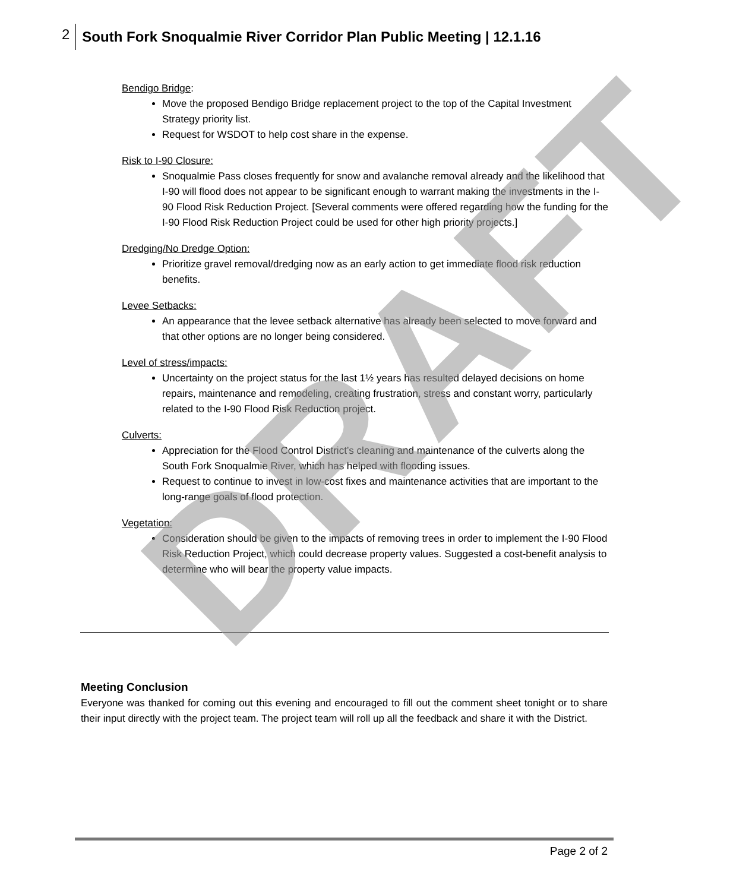2 South Fork Snoqualmie River Corridor Plan Public Meeting | 12.1.16
Bendigo Bridge:
Move the proposed Bendigo Bridge replacement project to the top of the Capital Investment Strategy priority list.
Request for WSDOT to help cost share in the expense.
Risk to I-90 Closure:
Snoqualmie Pass closes frequently for snow and avalanche removal already and the likelihood that I-90 will flood does not appear to be significant enough to warrant making the investments in the I-90 Flood Risk Reduction Project. [Several comments were offered regarding how the funding for the I-90 Flood Risk Reduction Project could be used for other high priority projects.]
Dredging/No Dredge Option:
Prioritize gravel removal/dredging now as an early action to get immediate flood risk reduction benefits.
Levee Setbacks:
An appearance that the levee setback alternative has already been selected to move forward and that other options are no longer being considered.
Level of stress/impacts:
Uncertainty on the project status for the last 1½ years has resulted delayed decisions on home repairs, maintenance and remodeling, creating frustration, stress and constant worry, particularly related to the I-90 Flood Risk Reduction project.
Culverts:
Appreciation for the Flood Control District’s cleaning and maintenance of the culverts along the South Fork Snoqualmie River, which has helped with flooding issues.
Request to continue to invest in low-cost fixes and maintenance activities that are important to the long-range goals of flood protection.
Vegetation:
Consideration should be given to the impacts of removing trees in order to implement the I-90 Flood Risk Reduction Project, which could decrease property values. Suggested a cost-benefit analysis to determine who will bear the property value impacts.
Meeting Conclusion
Everyone was thanked for coming out this evening and encouraged to fill out the comment sheet tonight or to share their input directly with the project team. The project team will roll up all the feedback and share it with the District.
DRAFT
Page 2 of 2